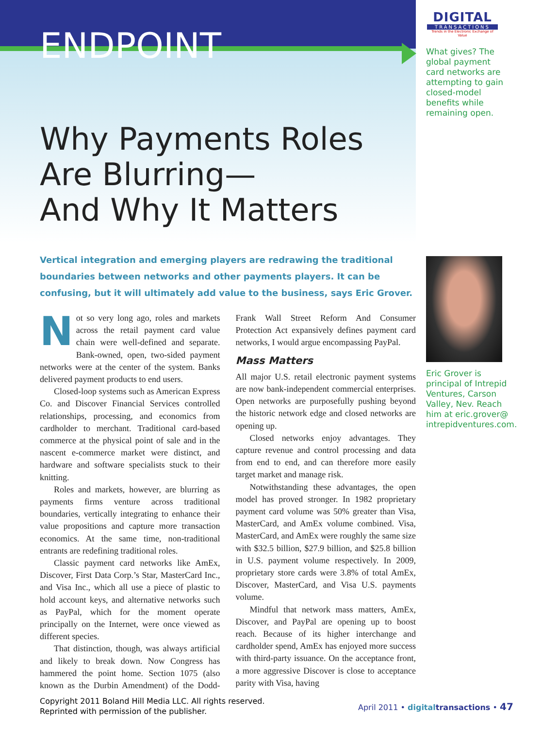ENDPOINT
DIGITAL
TRANSACTIONS
Trends in the Electronic Exchange of Value
What gives? The global payment card networks are attempting to gain closed-model benefits while remaining open.
Why Payments Roles
Are Blurring—
And Why It Matters
Vertical integration and emerging players are redrawing the traditional boundaries between networks and other payments players. It can be confusing, but it will ultimately add value to the business, says Eric Grover.
Eric Grover is principal of Intrepid Ventures, Carson Valley, Nev. Reach him at eric.grover@ intrepidventures.com.
Not so very long ago, roles and markets across the retail payment card value chain were well-defined and separate. Bank-owned, open, two-sided payment networks were at the center of the system. Banks delivered payment products to end users.
Closed-loop systems such as American Express Co. and Discover Financial Services controlled relationships, processing, and economics from cardholder to merchant. Traditional card-based commerce at the physical point of sale and in the nascent e-commerce market were distinct, and hardware and software specialists stuck to their knitting.
Roles and markets, however, are blurring as payments firms venture across traditional boundaries, vertically integrating to enhance their value propositions and capture more transaction economics. At the same time, non-traditional entrants are redefining traditional roles.
Classic payment card networks like AmEx, Discover, First Data Corp.’s Star, MasterCard Inc., and Visa Inc., which all use a piece of plastic to hold account keys, and alternative networks such as PayPal, which for the moment operate principally on the Internet, were once viewed as different species.
That distinction, though, was always artificial and likely to break down. Now Congress has hammered the point home. Section 1075 (also known as the Durbin Amendment) of the Dodd-Frank Wall Street Reform And Consumer Protection Act expansively defines payment card networks, I would argue encompassing PayPal.
Mass Matters
All major U.S. retail electronic payment systems are now bank-independent commercial enterprises. Open networks are purposefully pushing beyond the historic network edge and closed networks are opening up.
Closed networks enjoy advantages. They capture revenue and control processing and data from end to end, and can therefore more easily target market and manage risk.
Notwithstanding these advantages, the open model has proved stronger. In 1982 proprietary payment card volume was 50% greater than Visa, MasterCard, and AmEx volume combined. Visa, MasterCard, and AmEx were roughly the same size with $32.5 billion, $27.9 billion, and $25.8 billion in U.S. payment volume respectively. In 2009, proprietary store cards were 3.8% of total AmEx, Discover, MasterCard, and Visa U.S. payments volume.
Mindful that network mass matters, AmEx, Discover, and PayPal are opening up to boost reach. Because of its higher interchange and cardholder spend, AmEx has enjoyed more success with third-party issuance. On the acceptance front, a more aggressive Discover is close to acceptance parity with Visa, having
Copyright 2011 Boland Hill Media LLC. All rights reserved.
Reprinted with permission of the publisher.
April 2011 • digital transactions • 47